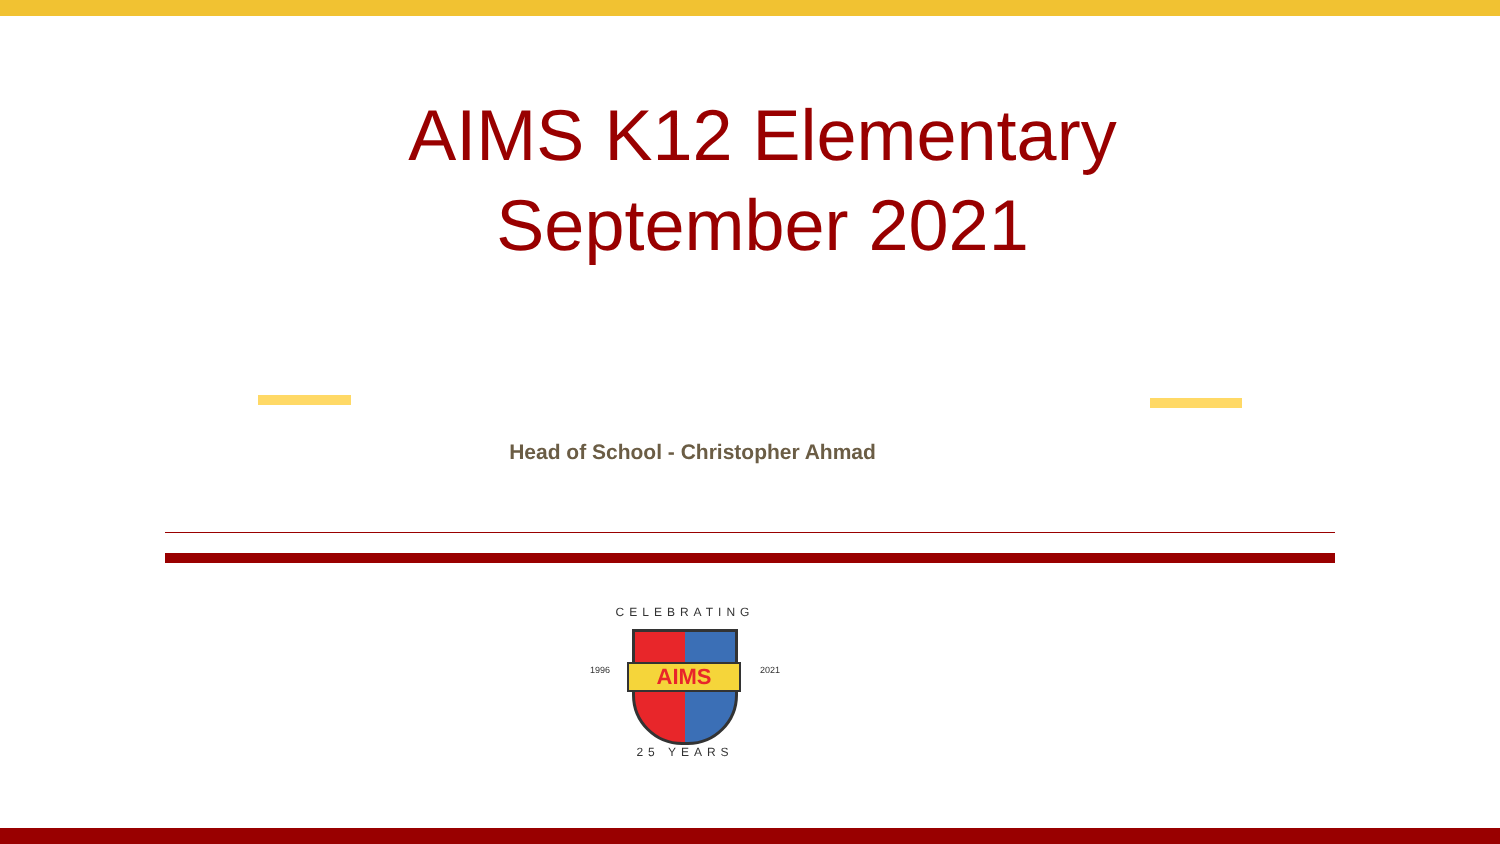AIMS K12 Elementary
September 2021
Head of School - Christopher Ahmad
CELEBRATING
AIMS
1996 2021
25 YEARS